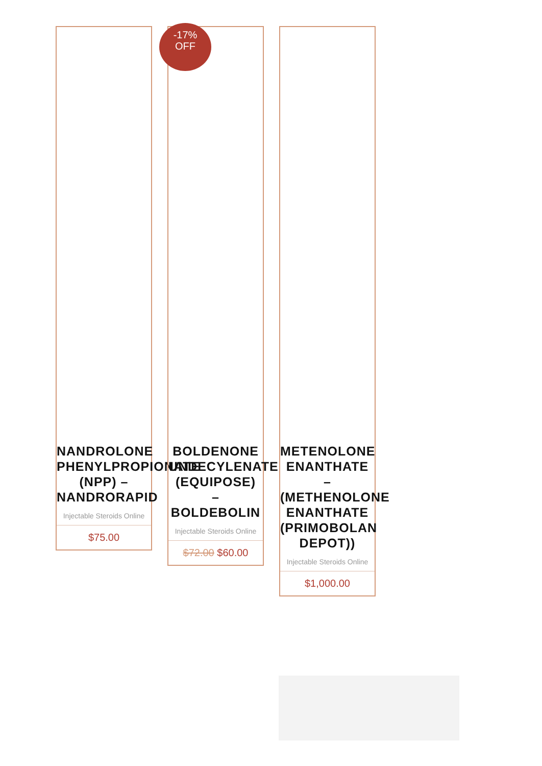NANDROLONE
PHENYLPROPIONATE
(NPP) –
NANDRORAPID
Injectable Steroids Online
$75.00
-17%
OFF
BOLDENONE
UNDECYLENATE
(EQUIPOSE)
–
BOLDEBOLIN
Injectable Steroids Online
$72.00 $60.00
METENOLONE
ENANTHATE
–
(METHENOLONE
ENANTHATE
(PRIMOBOLAN
DEPOT))
Injectable Steroids Online
$1,000.00